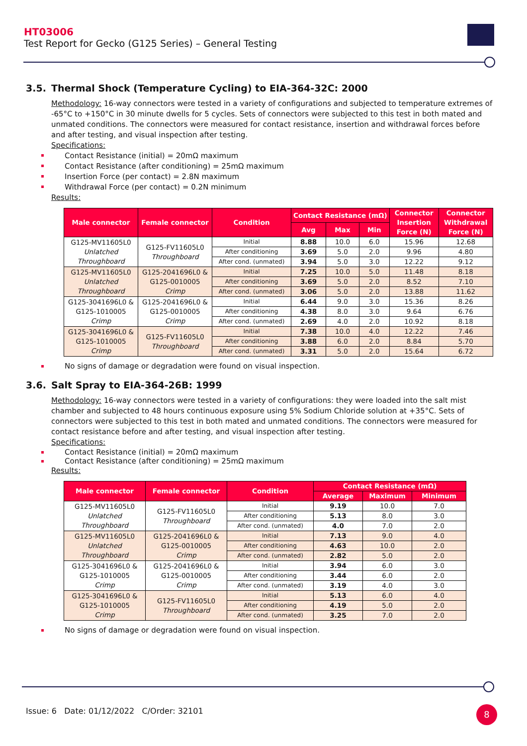HT03006
Test Report for Gecko (G125 Series) – General Testing
3.5. Thermal Shock (Temperature Cycling) to EIA-364-32C: 2000
Methodology: 16-way connectors were tested in a variety of configurations and subjected to temperature extremes of -65°C to +150°C in 30 minute dwells for 5 cycles. Sets of connectors were subjected to this test in both mated and unmated conditions. The connectors were measured for contact resistance, insertion and withdrawal forces before and after testing, and visual inspection after testing.
Specifications:
Contact Resistance (initial) = 20mΩ maximum
Contact Resistance (after conditioning) = 25mΩ maximum
Insertion Force (per contact) = 2.8N maximum
Withdrawal Force (per contact) = 0.2N minimum
Results:
| Male connector | Female connector | Condition | Contact Resistance (mΩ) | | | Connector Insertion Force (N) | Connector Withdrawal Force (N) |
| --- | --- | --- | --- | --- | --- | --- | --- |
| | | | Avg | Max | Min | | |
| G125-MV11605L0 Unlatched Throughboard | G125-FV11605L0 Throughboard | Initial | 8.88 | 10.0 | 6.0 | 15.96 | 12.68 |
| | | After conditioning | 3.69 | 5.0 | 2.0 | 9.96 | 4.80 |
| | | After cond. (unmated) | 3.94 | 5.0 | 3.0 | 12.22 | 9.12 |
| G125-MV11605L0 Unlatched Throughboard | G125-2041696L0 & G125-0010005 Crimp | Initial | 7.25 | 10.0 | 5.0 | 11.48 | 8.18 |
| | | After conditioning | 3.69 | 5.0 | 2.0 | 8.52 | 7.10 |
| | | After cond. (unmated) | 3.06 | 5.0 | 2.0 | 13.88 | 11.62 |
| G125-3041696L0 & G125-1010005 Crimp | G125-2041696L0 & G125-0010005 Crimp | Initial | 6.44 | 9.0 | 3.0 | 15.36 | 8.26 |
| | | After conditioning | 4.38 | 8.0 | 3.0 | 9.64 | 6.76 |
| | | After cond. (unmated) | 2.69 | 4.0 | 2.0 | 10.92 | 8.18 |
| G125-3041696L0 & G125-1010005 Crimp | G125-FV11605L0 Throughboard | Initial | 7.38 | 10.0 | 4.0 | 12.22 | 7.46 |
| | | After conditioning | 3.88 | 6.0 | 2.0 | 8.84 | 5.70 |
| | | After cond. (unmated) | 3.31 | 5.0 | 2.0 | 15.64 | 6.72 |
No signs of damage or degradation were found on visual inspection.
3.6. Salt Spray to EIA-364-26B: 1999
Methodology: 16-way connectors were tested in a variety of configurations: they were loaded into the salt mist chamber and subjected to 48 hours continuous exposure using 5% Sodium Chloride solution at +35°C. Sets of connectors were subjected to this test in both mated and unmated conditions. The connectors were measured for contact resistance before and after testing, and visual inspection after testing.
Specifications:
Contact Resistance (initial) = 20mΩ maximum
Contact Resistance (after conditioning) = 25mΩ maximum
Results:
| Male connector | Female connector | Condition | Contact Resistance (mΩ) | | |
| --- | --- | --- | --- | --- | --- |
| | | | Average | Maximum | Minimum |
| G125-MV11605L0 Unlatched Throughboard | G125-FV11605L0 Throughboard | Initial | 9.19 | 10.0 | 7.0 |
| | | After conditioning | 5.13 | 8.0 | 3.0 |
| | | After cond. (unmated) | 4.0 | 7.0 | 2.0 |
| G125-MV11605L0 Unlatched Throughboard | G125-2041696L0 & G125-0010005 Crimp | Initial | 7.13 | 9.0 | 4.0 |
| | | After conditioning | 4.63 | 10.0 | 2.0 |
| | | After cond. (unmated) | 2.82 | 5.0 | 2.0 |
| G125-3041696L0 & G125-1010005 Crimp | G125-2041696L0 & G125-0010005 Crimp | Initial | 3.94 | 6.0 | 3.0 |
| | | After conditioning | 3.44 | 6.0 | 2.0 |
| | | After cond. (unmated) | 3.19 | 4.0 | 3.0 |
| G125-3041696L0 & G125-1010005 Crimp | G125-FV11605L0 Throughboard | Initial | 5.13 | 6.0 | 4.0 |
| | | After conditioning | 4.19 | 5.0 | 2.0 |
| | | After cond. (unmated) | 3.25 | 7.0 | 2.0 |
No signs of damage or degradation were found on visual inspection.
Issue: 6 Date: 01/12/2022 C/Order: 32101
8